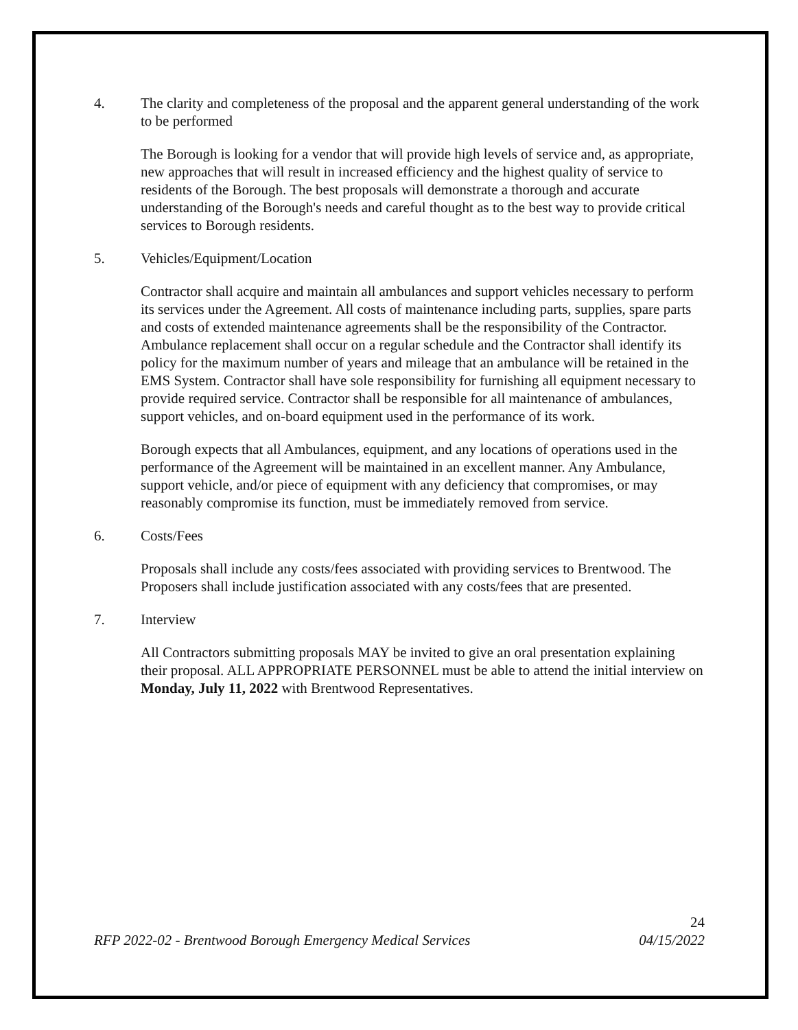4. The clarity and completeness of the proposal and the apparent general understanding of the work to be performed
The Borough is looking for a vendor that will provide high levels of service and, as appropriate, new approaches that will result in increased efficiency and the highest quality of service to residents of the Borough. The best proposals will demonstrate a thorough and accurate understanding of the Borough's needs and careful thought as to the best way to provide critical services to Borough residents.
5. Vehicles/Equipment/Location
Contractor shall acquire and maintain all ambulances and support vehicles necessary to perform its services under the Agreement. All costs of maintenance including parts, supplies, spare parts and costs of extended maintenance agreements shall be the responsibility of the Contractor. Ambulance replacement shall occur on a regular schedule and the Contractor shall identify its policy for the maximum number of years and mileage that an ambulance will be retained in the EMS System. Contractor shall have sole responsibility for furnishing all equipment necessary to provide required service. Contractor shall be responsible for all maintenance of ambulances, support vehicles, and on-board equipment used in the performance of its work.
Borough expects that all Ambulances, equipment, and any locations of operations used in the performance of the Agreement will be maintained in an excellent manner. Any Ambulance, support vehicle, and/or piece of equipment with any deficiency that compromises, or may reasonably compromise its function, must be immediately removed from service.
6. Costs/Fees
Proposals shall include any costs/fees associated with providing services to Brentwood. The Proposers shall include justification associated with any costs/fees that are presented.
7. Interview
All Contractors submitting proposals MAY be invited to give an oral presentation explaining their proposal. ALL APPROPRIATE PERSONNEL must be able to attend the initial interview on Monday, July 11, 2022 with Brentwood Representatives.
24
RFP 2022-02 - Brentwood Borough Emergency Medical Services 04/15/2022